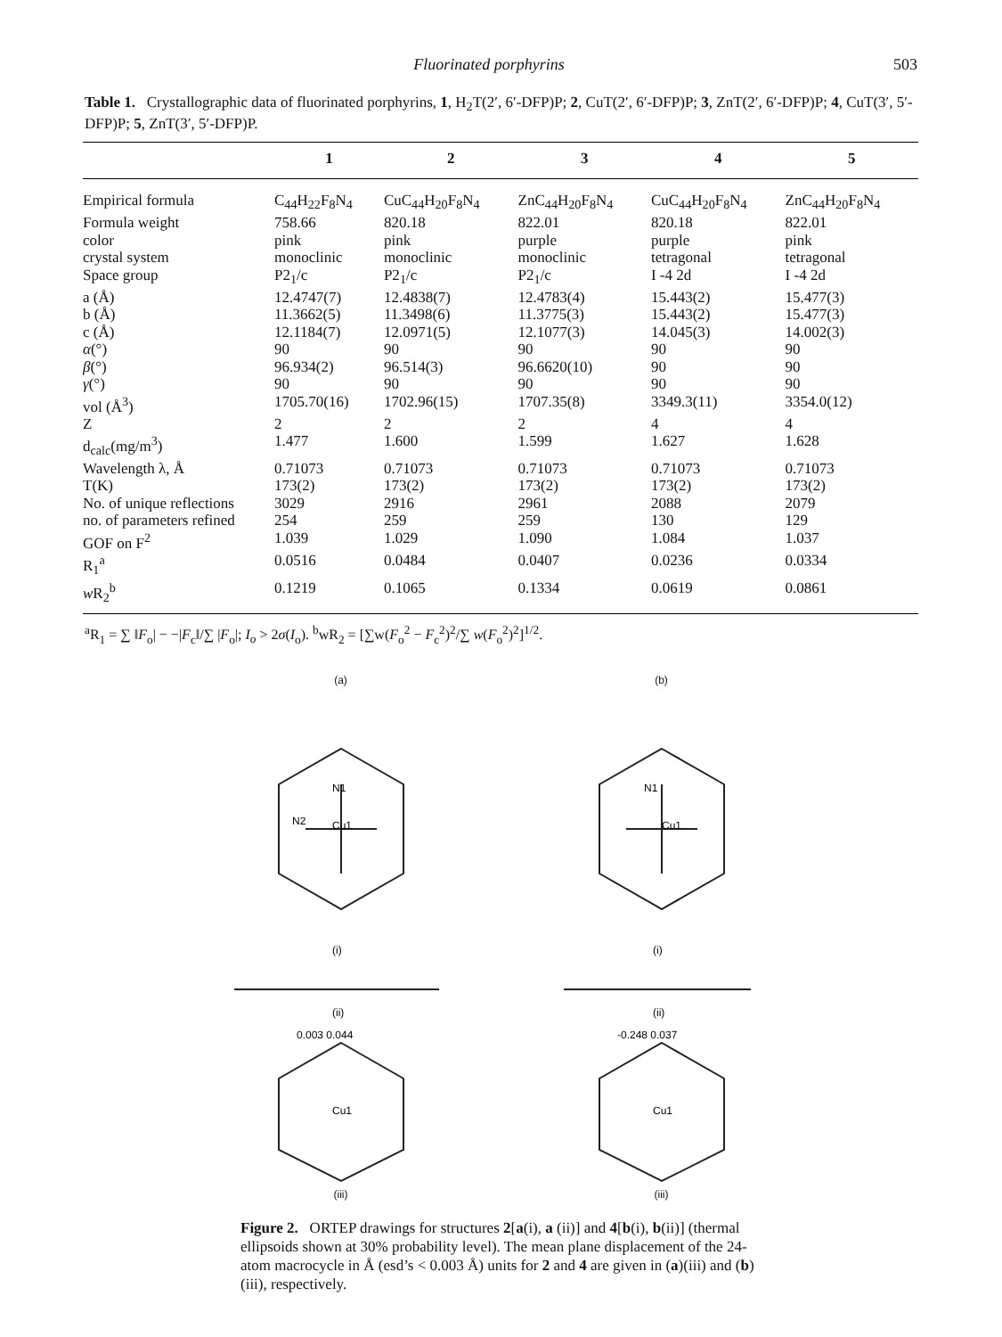Fluorinated porphyrins 503
Table 1. Crystallographic data of fluorinated porphyrins, 1, H<sub>2</sub>T(2′, 6′-DFP)P; 2, CuT(2′, 6′-DFP)P; 3, ZnT(2′, 6′-DFP)P; 4, CuT(3′, 5′-DFP)P; 5, ZnT(3′, 5′-DFP)P.
| | 1 | 2 | 3 | 4 | 5 |
| --- | --- | --- | --- | --- | --- |
| Empirical formula | C<sub>44</sub>H<sub>22</sub>F<sub>8</sub>N<sub>4</sub> | CuC<sub>44</sub>H<sub>20</sub>F<sub>8</sub>N<sub>4</sub> | ZnC<sub>44</sub>H<sub>20</sub>F<sub>8</sub>N<sub>4</sub> | CuC<sub>44</sub>H<sub>20</sub>F<sub>8</sub>N<sub>4</sub> | ZnC<sub>44</sub>H<sub>20</sub>F<sub>8</sub>N<sub>4</sub> |
| Formula weight | 758.66 | 820.18 | 822.01 | 820.18 | 822.01 |
| color | pink | pink | purple | purple | pink |
| crystal system | monoclinic | monoclinic | monoclinic | tetragonal | tetragonal |
| Space group | P2<sub>1</sub>/c | P2<sub>1</sub>/c | P2<sub>1</sub>/c | I -4 2d | I -4 2d |
| a (Å) | 12.4747(7) | 12.4838(7) | 12.4783(4) | 15.443(2) | 15.477(3) |
| b (Å) | 11.3662(5) | 11.3498(6) | 11.3775(3) | 15.443(2) | 15.477(3) |
| c (Å) | 12.1184(7) | 12.0971(5) | 12.1077(3) | 14.045(3) | 14.002(3) |
| α (°) | 90 | 90 | 90 | 90 | 90 |
| β (°) | 96.934(2) | 96.514(3) | 96.6620(10) | 90 | 90 |
| γ (°) | 90 | 90 | 90 | 90 | 90 |
| vol (Å<sup>3</sup>) | 1705.70(16) | 1702.96(15) | 1707.35(8) | 3349.3(11) | 3354.0(12) |
| Z | 2 | 2 | 2 | 4 | 4 |
| d<sub>calc</sub>(mg/m<sup>3</sup>) | 1.477 | 1.600 | 1.599 | 1.627 | 1.628 |
| Wavelength λ, Å | 0.71073 | 0.71073 | 0.71073 | 0.71073 | 0.71073 |
| T(K) | 173(2) | 173(2) | 173(2) | 173(2) | 173(2) |
| No. of unique reflections | 3029 | 2916 | 2961 | 2088 | 2079 |
| no. of parameters refined | 254 | 259 | 259 | 130 | 129 |
| GOF on F<sup>2</sup> | 1.039 | 1.029 | 1.090 | 1.084 | 1.037 |
| R<sub>1</sub><sup>a</sup> | 0.0516 | 0.0484 | 0.0407 | 0.0236 | 0.0334 |
| w R<sub>2</sub><sup>b</sup> | 0.1219 | 0.1065 | 0.1334 | 0.0619 | 0.0861 |
<sup>a</sup> R<sub>1</sub> = ∑ ‖F<sub>o</sub>| − −|F<sub>c</sub>‖/∑ |F<sub>o</sub>|; I<sub>o</sub> > 2σ(I<sub>o</sub>). <sup>b</sup>wR<sub>2</sub> = [∑w(F<sub>o</sub><sup>2</sup> − F<sub>c</sub><sup>2</sup>)<sup>2</sup>/∑ w(F<sub>o</sub><sup>2</sup>)<sup>2</sup>]<sup>1/2</sup>.
(a)
Cu1
N1
N2
(i)
(ii)
0.003 0.044
Cu1
(iii)
(b)
Cu1
N1
(i)
(ii)
-0.248 0.037
Cu1
(iii)
Figure 2. ORTEP drawings for structures 2[a(i), a (ii)] and 4[b(i), b(ii)] (thermal ellipsoids shown at 30% probability level). The mean plane displacement of the 24-atom macrocycle in Å (esd’s < 0.003 Å) units for 2 and 4 are given in (a)(iii) and (b)(iii), respectively.